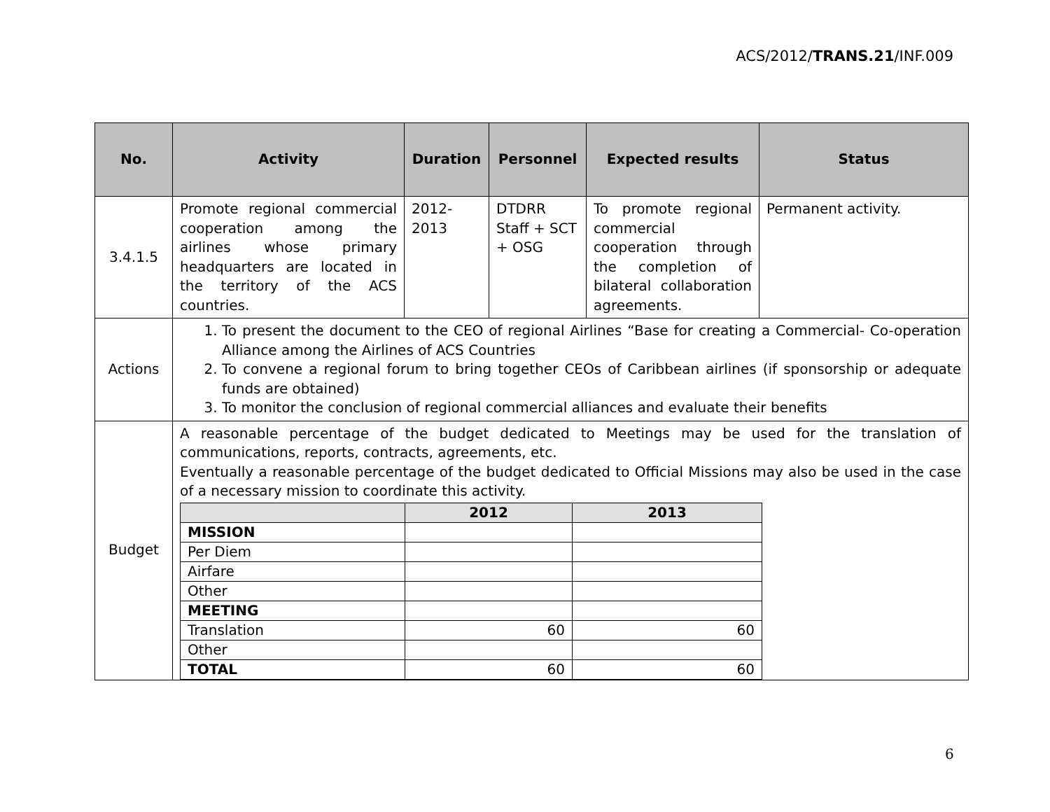ACS/2012/TRANS.21/INF.009
| No. | Activity | Duration | Personnel | Expected results | Status |
| --- | --- | --- | --- | --- | --- |
| 3.4.1.5 | Promote regional commercial cooperation among the airlines whose primary headquarters are located in the territory of the ACS countries. | 2012- 2013 | DTDRR Staff + SCT + OSG | To promote regional commercial cooperation through the completion of bilateral collaboration agreements. | Permanent activity. |
| Actions | 1. To present the document to the CEO of regional Airlines “Base for creating a Commercial- Co-operation Alliance among the Airlines of ACS Countries 2. To convene a regional forum to bring together CEOs of Caribbean airlines (if sponsorship or adequate funds are obtained) 3. To monitor the conclusion of regional commercial alliances and evaluate their benefits | | | | |
| Budget | A reasonable percentage of the budget dedicated to Meetings may be used for the translation of communications, reports, contracts, agreements, etc. Eventually a reasonable percentage of the budget dedicated to Official Missions may also be used in the case of a necessary mission to coordinate this activity. / / 2012 / 2013 / / MISSION / / / / Per Diem / / / / Airfare / / / / Other / / / / MEETING / / / / Translation / 60 / 60 / / Other / / / / TOTAL / 60 / 60 / | | | | |
6